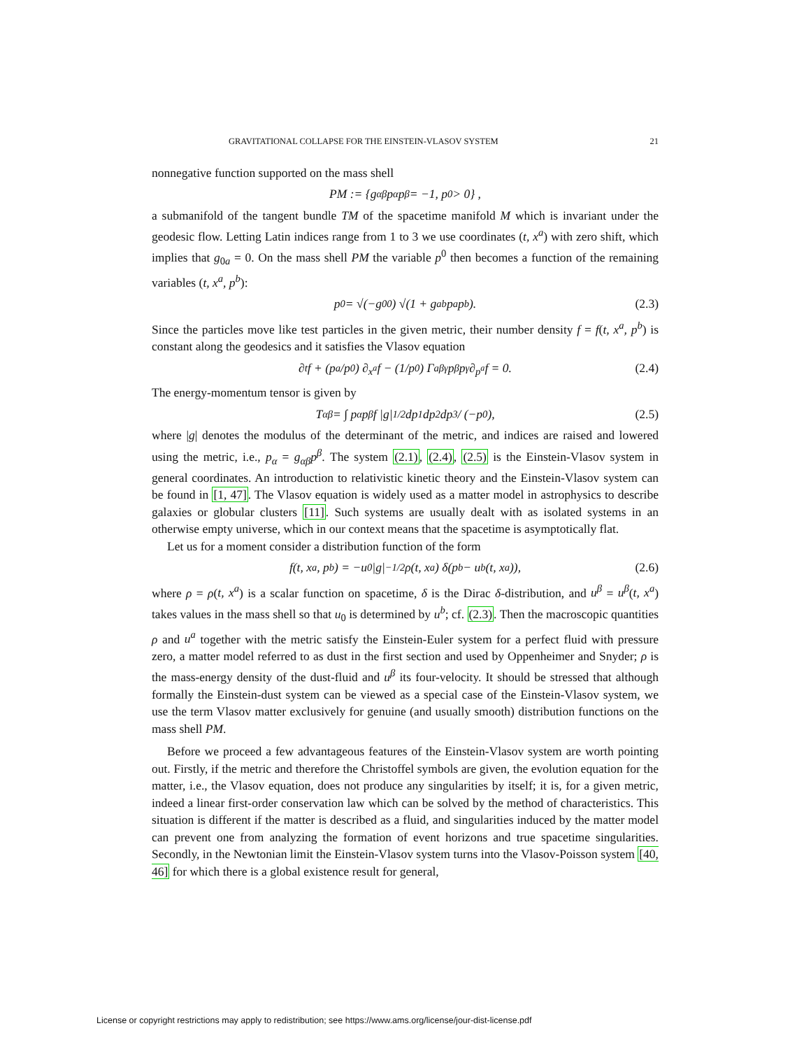GRAVITATIONAL COLLAPSE FOR THE EINSTEIN-VLASOV SYSTEM 21
nonnegative function supported on the mass shell
PM := {g<sub>αβ</sub>p<sup>α</sup>p<sup>β</sup> = −1, p<sup>0</sup> > 0} ,
a submanifold of the tangent bundle TM of the spacetime manifold M which is invariant under the geodesic flow. Letting Latin indices range from 1 to 3 we use coordinates (t, x<sup>a</sup>) with zero shift, which implies that g<sub>0a</sub> = 0. On the mass shell PM the variable p<sup>0</sup> then becomes a function of the remaining variables (t, x<sup>a</sup>, p<sup>b</sup>):
p<sup>0</sup> = √(−g<sup>00</sup>) √(1 + g<sub>ab</sub>p<sup>a</sup>p<sup>b</sup>). (2.3)
Since the particles move like test particles in the given metric, their number density f = f(t, x<sup>a</sup>, p<sup>b</sup>) is constant along the geodesics and it satisfies the Vlasov equation
∂<sub>t</sub>f + (p<sup>a</sup>/p<sup>0</sup>) ∂<sub>x<sup>a</sup></sub>f − (1/p<sup>0</sup>) Γ<sup>a</sup><sub>βγ</sub>p<sup>β</sup>p<sup>γ</sup> ∂<sub>p<sup>a</sup></sub>f = 0. (2.4)
The energy-momentum tensor is given by
T<sub>αβ</sub> = ∫ p<sub>α</sub>p<sub>β</sub>f |g|<sup>1/2</sup> dp<sup>1</sup>dp<sup>2</sup>dp<sup>3</sup> / (−p<sub>0</sub>), (2.5)
where |g| denotes the modulus of the determinant of the metric, and indices are raised and lowered using the metric, i.e., p<sub>α</sub> = g<sub>αβ</sub>p<sup>β</sup>. The system (2.1), (2.4), (2.5) is the Einstein-Vlasov system in general coordinates. An introduction to relativistic kinetic theory and the Einstein-Vlasov system can be found in [1, 47]. The Vlasov equation is widely used as a matter model in astrophysics to describe galaxies or globular clusters [11]. Such systems are usually dealt with as isolated systems in an otherwise empty universe, which in our context means that the spacetime is asymptotically flat.
Let us for a moment consider a distribution function of the form
f(t, x<sup>a</sup>, p<sup>b</sup>) = −u<sub>0</sub> |g|<sup>−1/2</sup>ρ(t, x<sup>a</sup>) δ(p<sup>b</sup> − u<sup>b</sup>(t, x<sup>a</sup>)), (2.6)
where ρ = ρ(t, x<sup>a</sup>) is a scalar function on spacetime, δ is the Dirac δ-distribution, and u<sup>β</sup> = u<sup>β</sup>(t, x<sup>a</sup>) takes values in the mass shell so that u<sub>0</sub> is determined by u<sup>b</sup>; cf. (2.3). Then the macroscopic quantities ρ and u<sup>a</sup> together with the metric satisfy the Einstein-Euler system for a perfect fluid with pressure zero, a matter model referred to as dust in the first section and used by Oppenheimer and Snyder; ρ is the mass-energy density of the dust-fluid and u<sup>β</sup> its four-velocity. It should be stressed that although formally the Einstein-dust system can be viewed as a special case of the Einstein-Vlasov system, we use the term Vlasov matter exclusively for genuine (and usually smooth) distribution functions on the mass shell PM.
Before we proceed a few advantageous features of the Einstein-Vlasov system are worth pointing out. Firstly, if the metric and therefore the Christoffel symbols are given, the evolution equation for the matter, i.e., the Vlasov equation, does not produce any singularities by itself; it is, for a given metric, indeed a linear first-order conservation law which can be solved by the method of characteristics. This situation is different if the matter is described as a fluid, and singularities induced by the matter model can prevent one from analyzing the formation of event horizons and true spacetime singularities. Secondly, in the Newtonian limit the Einstein-Vlasov system turns into the Vlasov-Poisson system [40, 46] for which there is a global existence result for general,
License or copyright restrictions may apply to redistribution; see https://www.ams.org/license/jour-dist-license.pdf